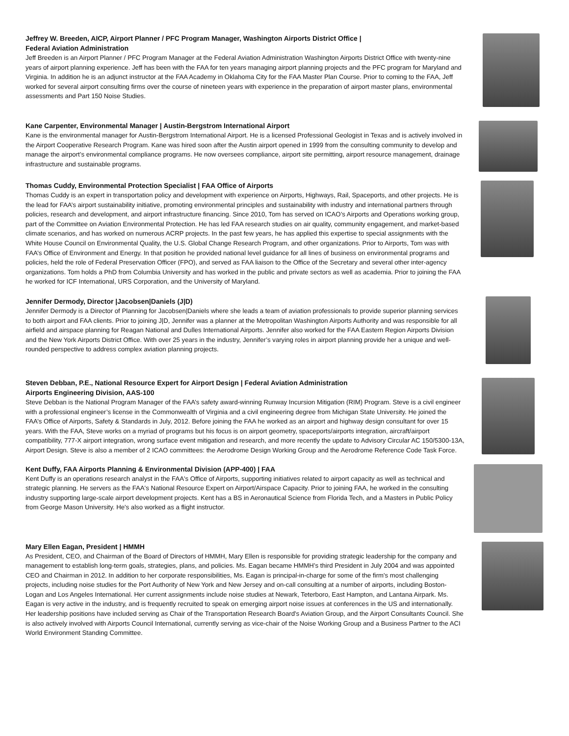Jeffrey W. Breeden, AICP, Airport Planner / PFC Program Manager, Washington Airports District Office |
Federal Aviation Administration
Jeff Breeden is an Airport Planner / PFC Program Manager at the Federal Aviation Administration Washington Airports District Office with twenty-nine years of airport planning experience. Jeff has been with the FAA for ten years managing airport planning projects and the PFC program for Maryland and Virginia. In addition he is an adjunct instructor at the FAA Academy in Oklahoma City for the FAA Master Plan Course. Prior to coming to the FAA, Jeff worked for several airport consulting firms over the course of nineteen years with experience in the preparation of airport master plans, environmental assessments and Part 150 Noise Studies.
Kane Carpenter, Environmental Manager | Austin-Bergstrom International Airport
Kane is the environmental manager for Austin-Bergstrom International Airport. He is a licensed Professional Geologist in Texas and is actively involved in the Airport Cooperative Research Program. Kane was hired soon after the Austin airport opened in 1999 from the consulting community to develop and manage the airport’s environmental compliance programs. He now oversees compliance, airport site permitting, airport resource management, drainage infrastructure and sustainable programs.
Thomas Cuddy, Environmental Protection Specialist | FAA Office of Airports
Thomas Cuddy is an expert in transportation policy and development with experience on Airports, Highways, Rail, Spaceports, and other projects. He is the lead for FAA’s airport sustainability initiative, promoting environmental principles and sustainability with industry and international partners through policies, research and development, and airport infrastructure financing. Since 2010, Tom has served on ICAO’s Airports and Operations working group, part of the Committee on Aviation Environmental Protection. He has led FAA research studies on air quality, community engagement, and market-based climate scenarios, and has worked on numerous ACRP projects. In the past few years, he has applied this expertise to special assignments with the White House Council on Environmental Quality, the U.S. Global Change Research Program, and other organizations. Prior to Airports, Tom was with FAA’s Office of Environment and Energy. In that position he provided national level guidance for all lines of business on environmental programs and policies, held the role of Federal Preservation Officer (FPO), and served as FAA liaison to the Office of the Secretary and several other inter-agency organizations. Tom holds a PhD from Columbia University and has worked in the public and private sectors as well as academia. Prior to joining the FAA he worked for ICF International, URS Corporation, and the University of Maryland.
Jennifer Dermody, Director |Jacobsen|Daniels (J|D)
Jennifer Dermody is a Director of Planning for Jacobsen|Daniels where she leads a team of aviation professionals to provide superior planning services to both airport and FAA clients. Prior to joining J|D, Jennifer was a planner at the Metropolitan Washington Airports Authority and was responsible for all airfield and airspace planning for Reagan National and Dulles International Airports. Jennifer also worked for the FAA Eastern Region Airports Division and the New York Airports District Office. With over 25 years in the industry, Jennifer’s varying roles in airport planning provide her a unique and well-rounded perspective to address complex aviation planning projects.
Steven Debban, P.E., National Resource Expert for Airport Design | Federal Aviation Administration
Airports Engineering Division, AAS-100
Steve Debban is the National Program Manager of the FAA’s safety award-winning Runway Incursion Mitigation (RIM) Program. Steve is a civil engineer with a professional engineer’s license in the Commonwealth of Virginia and a civil engineering degree from Michigan State University. He joined the FAA’s Office of Airports, Safety & Standards in July, 2012. Before joining the FAA he worked as an airport and highway design consultant for over 15 years. With the FAA, Steve works on a myriad of programs but his focus is on airport geometry, spaceports/airports integration, aircraft/airport compatibility, 777-X airport integration, wrong surface event mitigation and research, and more recently the update to Advisory Circular AC 150/5300-13A, Airport Design. Steve is also a member of 2 ICAO committees: the Aerodrome Design Working Group and the Aerodrome Reference Code Task Force.
Kent Duffy, FAA Airports Planning & Environmental Division (APP-400) | FAA
Kent Duffy is an operations research analyst in the FAA's Office of Airports, supporting initiatives related to airport capacity as well as technical and strategic planning. He servers as the FAA's National Resource Expert on Airport/Airspace Capacity. Prior to joining FAA, he worked in the consulting industry supporting large-scale airport development projects. Kent has a BS in Aeronautical Science from Florida Tech, and a Masters in Public Policy from George Mason University. He's also worked as a flight instructor.
Mary Ellen Eagan, President | HMMH
As President, CEO, and Chairman of the Board of Directors of HMMH, Mary Ellen is responsible for providing strategic leadership for the company and management to establish long-term goals, strategies, plans, and policies. Ms. Eagan became HMMH’s third President in July 2004 and was appointed CEO and Chairman in 2012. In addition to her corporate responsibilities, Ms. Eagan is principal-in-charge for some of the firm's most challenging projects, including noise studies for the Port Authority of New York and New Jersey and on-call consulting at a number of airports, including Boston-Logan and Los Angeles International. Her current assignments include noise studies at Newark, Teterboro, East Hampton, and Lantana Airpark. Ms. Eagan is very active in the industry, and is frequently recruited to speak on emerging airport noise issues at conferences in the US and internationally. Her leadership positions have included serving as Chair of the Transportation Research Board's Aviation Group, and the Airport Consultants Council. She is also actively involved with Airports Council International, currently serving as vice-chair of the Noise Working Group and a Business Partner to the ACI World Environment Standing Committee.